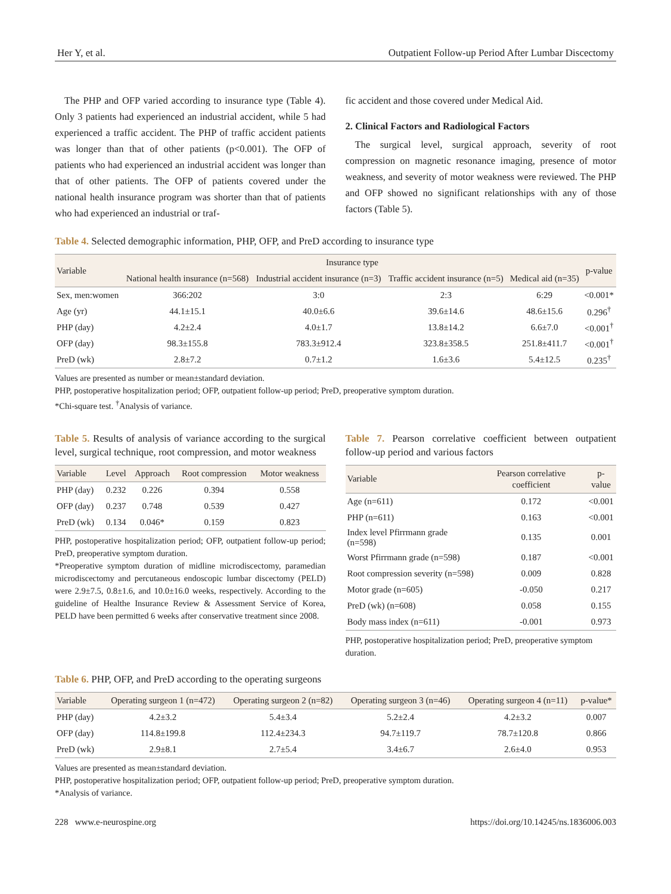Her Y, et al. Outpatient Follow-up Period After Lumbar Discectomy
The PHP and OFP varied according to insurance type (Table 4). Only 3 patients had experienced an industrial accident, while 5 had experienced a traffic accident. The PHP of traffic accident patients was longer than that of other patients (p<0.001). The OFP of patients who had experienced an industrial accident was longer than that of other patients. The OFP of patients covered under the national health insurance program was shorter than that of patients who had experienced an industrial or traf-
fic accident and those covered under Medical Aid.
2. Clinical Factors and Radiological Factors
The surgical level, surgical approach, severity of root compression on magnetic resonance imaging, presence of motor weakness, and severity of motor weakness were reviewed. The PHP and OFP showed no significant relationships with any of those factors (Table 5).
Table 4. Selected demographic information, PHP, OFP, and PreD according to insurance type
| Variable | Insurance type | | | | p-value |
| --- | --- | --- | --- | --- | --- |
| | National health insurance (n=568) | Industrial accident insurance (n=3) | Traffic accident insurance (n=5) | Medical aid (n=35) | |
| Sex, men:women | 366:202 | 3:0 | 2:3 | 6:29 | <0.001* |
| Age (yr) | 44.1±15.1 | 40.0±6.6 | 39.6±14.6 | 48.6±15.6 | 0.296<sup>†</sup> |
| PHP (day) | 4.2±2.4 | 4.0±1.7 | 13.8±14.2 | 6.6±7.0 | <0.001<sup>†</sup> |
| OFP (day) | 98.3±155.8 | 783.3±912.4 | 323.8±358.5 | 251.8±411.7 | <0.001<sup>†</sup> |
| PreD (wk) | 2.8±7.2 | 0.7±1.2 | 1.6±3.6 | 5.4±12.5 | 0.235<sup>†</sup> |
Values are presented as number or mean±standard deviation.
PHP, postoperative hospitalization period; OFP, outpatient follow-up period; PreD, preoperative symptom duration.
*Chi-square test. <sup>†</sup>Analysis of variance.
Table 5. Results of analysis of variance according to the surgical level, surgical technique, root compression, and motor weakness
| Variable | Level | Approach | Root compression | Motor weakness |
| --- | --- | --- | --- | --- |
| PHP (day) | 0.232 | 0.226 | 0.394 | 0.558 |
| OFP (day) | 0.237 | 0.748 | 0.539 | 0.427 |
| PreD (wk) | 0.134 | 0.046* | 0.159 | 0.823 |
PHP, postoperative hospitalization period; OFP, outpatient follow-up period; PreD, preoperative symptom duration.
*Preoperative symptom duration of midline microdiscectomy, paramedian microdiscectomy and percutaneous endoscopic lumbar discectomy (PELD) were 2.9±7.5, 0.8±1.6, and 10.0±16.0 weeks, respectively. According to the guideline of Healthe Insurance Review & Assessment Service of Korea, PELD have been permitted 6 weeks after conservative treatment since 2008.
Table 7. Pearson correlative coefficient between outpatient follow-up period and various factors
| Variable | Pearson correlative coefficient | p-value |
| --- | --- | --- |
| Age (n=611) | 0.172 | <0.001 |
| PHP (n=611) | 0.163 | <0.001 |
| Index level Pfirrmann grade (n=598) | 0.135 | 0.001 |
| Worst Pfirrmann grade (n=598) | 0.187 | <0.001 |
| Root compression severity (n=598) | 0.009 | 0.828 |
| Motor grade (n=605) | -0.050 | 0.217 |
| PreD (wk) (n=608) | 0.058 | 0.155 |
| Body mass index (n=611) | -0.001 | 0.973 |
PHP, postoperative hospitalization period; PreD, preoperative symptom duration.
Table 6. PHP, OFP, and PreD according to the operating surgeons
| Variable | Operating surgeon 1 (n=472) | Operating surgeon 2 (n=82) | Operating surgeon 3 (n=46) | Operating surgeon 4 (n=11) | p-value* |
| --- | --- | --- | --- | --- | --- |
| PHP (day) | 4.2±3.2 | 5.4±3.4 | 5.2±2.4 | 4.2±3.2 | 0.007 |
| OFP (day) | 114.8±199.8 | 112.4±234.3 | 94.7±119.7 | 78.7±120.8 | 0.866 |
| PreD (wk) | 2.9±8.1 | 2.7±5.4 | 3.4±6.7 | 2.6±4.0 | 0.953 |
Values are presented as mean±standard deviation.
PHP, postoperative hospitalization period; OFP, outpatient follow-up period; PreD, preoperative symptom duration.
*Analysis of variance.
228 www.e-neurospine.org https://doi.org/10.14245/ns.1836006.003